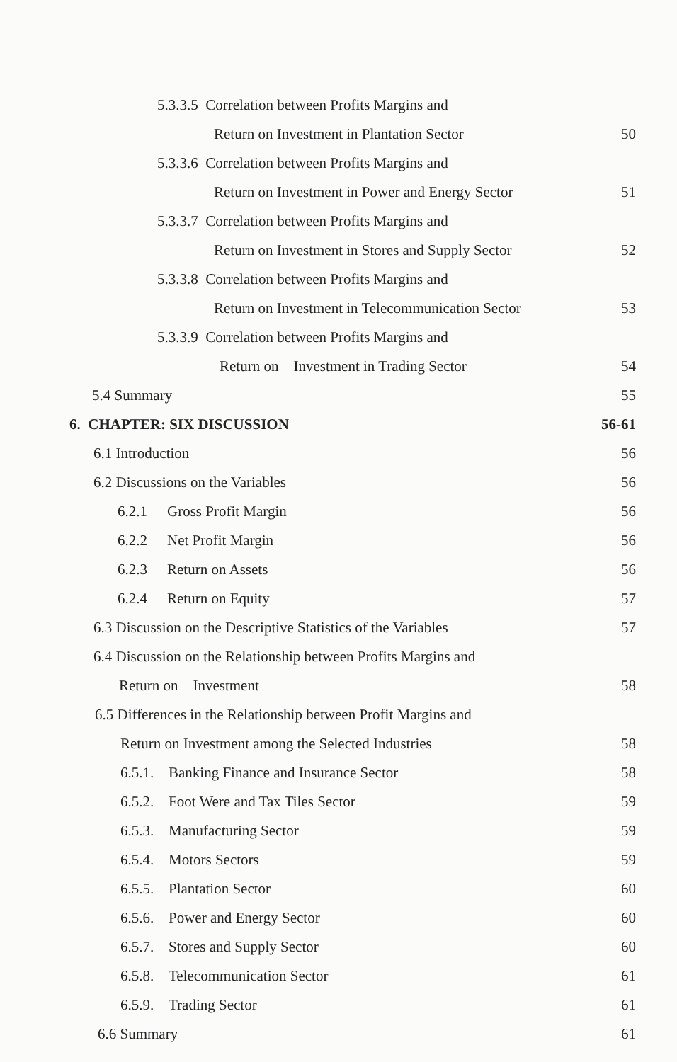5.3.3.5 Correlation between Profits Margins and
Return on Investment in Plantation Sector
50
5.3.3.6 Correlation between Profits Margins and
Return on Investment in Power and Energy Sector
51
5.3.3.7 Correlation between Profits Margins and
Return on Investment in Stores and Supply Sector
52
5.3.3.8 Correlation between Profits Margins and
Return on Investment in Telecommunication Sector
53
5.3.3.9 Correlation between Profits Margins and
Return on Investment in Trading Sector
54
5.4 Summary 55
6. CHAPTER: SIX DISCUSSION 56-61
6.1 Introduction 56
6.2 Discussions on the Variables
56
6.2.1 Gross Profit Margin 56
6.2.2 Net Profit Margin 56
6.2.3 Return on Assets 56
6.2.4 Return on Equity 57
6.3 Discussion on the Descriptive Statistics of the Variables
57
6.4 Discussion on the Relationship between Profits Margins and
Return on Investment 58
6.5 Differences in the Relationship between Profit Margins and
Return on Investment among the Selected Industries
58
6.5.1. Banking Finance and Insurance Sector
58
6.5.2. Foot Were and Tax Tiles Sector
59
6.5.3. Manufacturing Sector 59
6.5.4. Motors Sectors 59
6.5.5. Plantation Sector 60
6.5.6. Power and Energy Sector 60
6.5.7. Stores and Supply Sector
60
6.5.8. Telecommunication Sector
61
6.5.9. Trading Sector 61
6.6 Summary 61